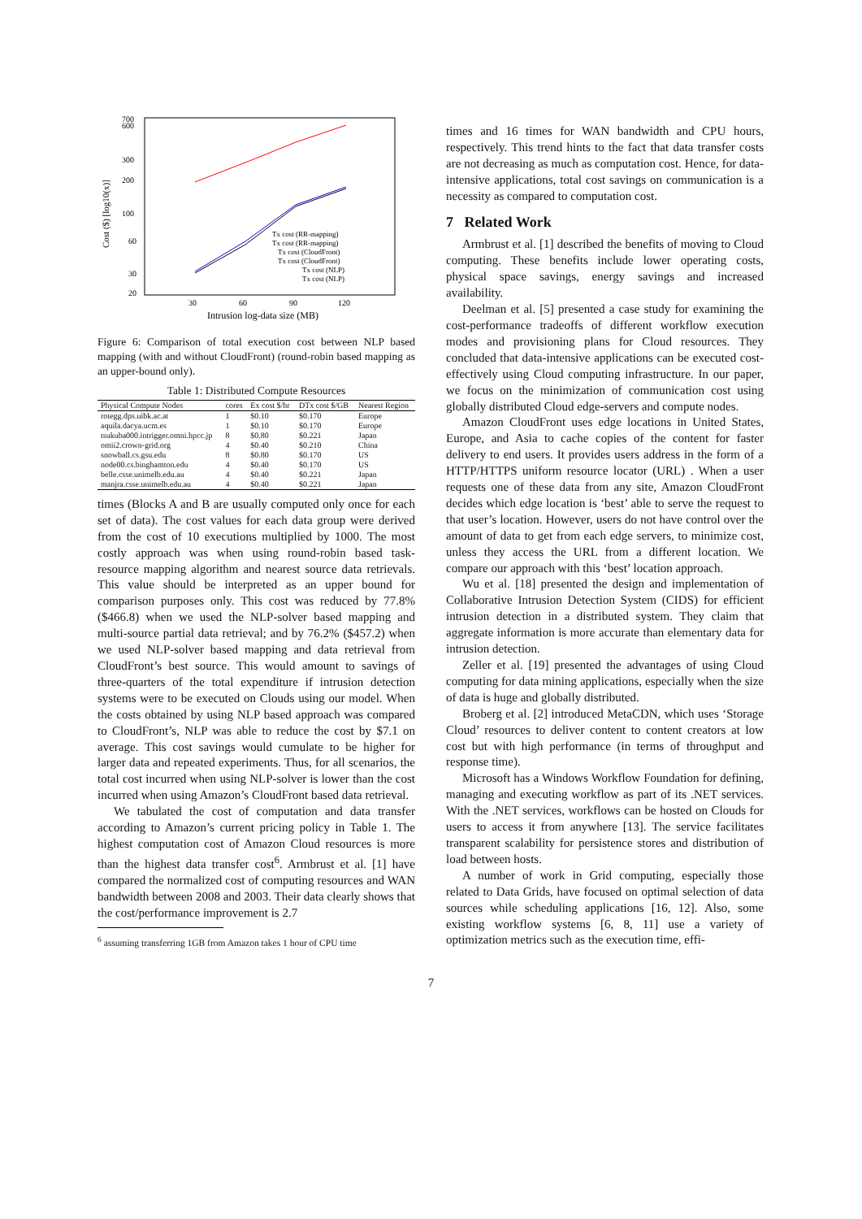700
600
300
200
100
60
30
20
30
60
90
120
Intrusion log-data size (MB)
Cost ($) [log10(x)]
Tx cost (RR-mapping)
Tx cost (RR-mapping)
Tx cost (CloudFront)
Tx cost (CloudFront)
Tx cost (NLP)
Tx cost (NLP)
Figure 6: Comparison of total execution cost between NLP based mapping (with and without CloudFront) (round-robin based mapping as an upper-bound only).
Table 1: Distributed Compute Resources
| Physical Compute Nodes | cores | Ex cost $/hr | DTx cost $/GB | Nearest Region |
| --- | --- | --- | --- | --- |
| rotegg.dps.uibk.ac.at | 1 | $0.10 | $0.170 | Europe |
| aquila.dacya.ucm.es | 1 | $0.10 | $0.170 | Europe |
| tsukuba000.intrigger.omni.hpcc.jp | 8 | $0.80 | $0.221 | Japan |
| omii2.crown-grid.org | 4 | $0.40 | $0.210 | China |
| snowball.cs.gsu.edu | 8 | $0.80 | $0.170 | US |
| node00.cs.binghamton.edu | 4 | $0.40 | $0.170 | US |
| belle.csse.unimelb.edu.au | 4 | $0.40 | $0.221 | Japan |
| manjra.csse.unimelb.edu.au | 4 | $0.40 | $0.221 | Japan |
times (Blocks A and B are usually computed only once for each set of data). The cost values for each data group were derived from the cost of 10 executions multiplied by 1000. The most costly approach was when using round-robin based task-resource mapping algorithm and nearest source data retrievals. This value should be interpreted as an upper bound for comparison purposes only. This cost was reduced by 77.8% ($466.8) when we used the NLP-solver based mapping and multi-source partial data retrieval; and by 76.2% ($457.2) when we used NLP-solver based mapping and data retrieval from CloudFront’s best source. This would amount to savings of three-quarters of the total expenditure if intrusion detection systems were to be executed on Clouds using our model. When the costs obtained by using NLP based approach was compared to CloudFront’s, NLP was able to reduce the cost by $7.1 on average. This cost savings would cumulate to be higher for larger data and repeated experiments. Thus, for all scenarios, the total cost incurred when using NLP-solver is lower than the cost incurred when using Amazon’s CloudFront based data retrieval.
We tabulated the cost of computation and data transfer according to Amazon’s current pricing policy in Table 1. The highest computation cost of Amazon Cloud resources is more than the highest data transfer cost<sup>6</sup>. Armbrust et al. [1] have compared the normalized cost of computing resources and WAN bandwidth between 2008 and 2003. Their data clearly shows that the cost/performance improvement is 2.7
<sup>6</sup> assuming transferring 1GB from Amazon takes 1 hour of CPU time
times and 16 times for WAN bandwidth and CPU hours, respectively. This trend hints to the fact that data transfer costs are not decreasing as much as computation cost. Hence, for data-intensive applications, total cost savings on communication is a necessity as compared to computation cost.
7 Related Work
Armbrust et al. [1] described the benefits of moving to Cloud computing. These benefits include lower operating costs, physical space savings, energy savings and increased availability.
Deelman et al. [5] presented a case study for examining the cost-performance tradeoffs of different workflow execution modes and provisioning plans for Cloud resources. They concluded that data-intensive applications can be executed cost-effectively using Cloud computing infrastructure. In our paper, we focus on the minimization of communication cost using globally distributed Cloud edge-servers and compute nodes.
Amazon CloudFront uses edge locations in United States, Europe, and Asia to cache copies of the content for faster delivery to end users. It provides users address in the form of a HTTP/HTTPS uniform resource locator (URL) . When a user requests one of these data from any site, Amazon CloudFront decides which edge location is ‘best’ able to serve the request to that user’s location. However, users do not have control over the amount of data to get from each edge servers, to minimize cost, unless they access the URL from a different location. We compare our approach with this ‘best’ location approach.
Wu et al. [18] presented the design and implementation of Collaborative Intrusion Detection System (CIDS) for efficient intrusion detection in a distributed system. They claim that aggregate information is more accurate than elementary data for intrusion detection.
Zeller et al. [19] presented the advantages of using Cloud computing for data mining applications, especially when the size of data is huge and globally distributed.
Broberg et al. [2] introduced MetaCDN, which uses ‘Storage Cloud’ resources to deliver content to content creators at low cost but with high performance (in terms of throughput and response time).
Microsoft has a Windows Workflow Foundation for defining, managing and executing workflow as part of its .NET services. With the .NET services, workflows can be hosted on Clouds for users to access it from anywhere [13]. The service facilitates transparent scalability for persistence stores and distribution of load between hosts.
A number of work in Grid computing, especially those related to Data Grids, have focused on optimal selection of data sources while scheduling applications [16, 12]. Also, some existing workflow systems [6, 8, 11] use a variety of optimization metrics such as the execution time, effi-
7